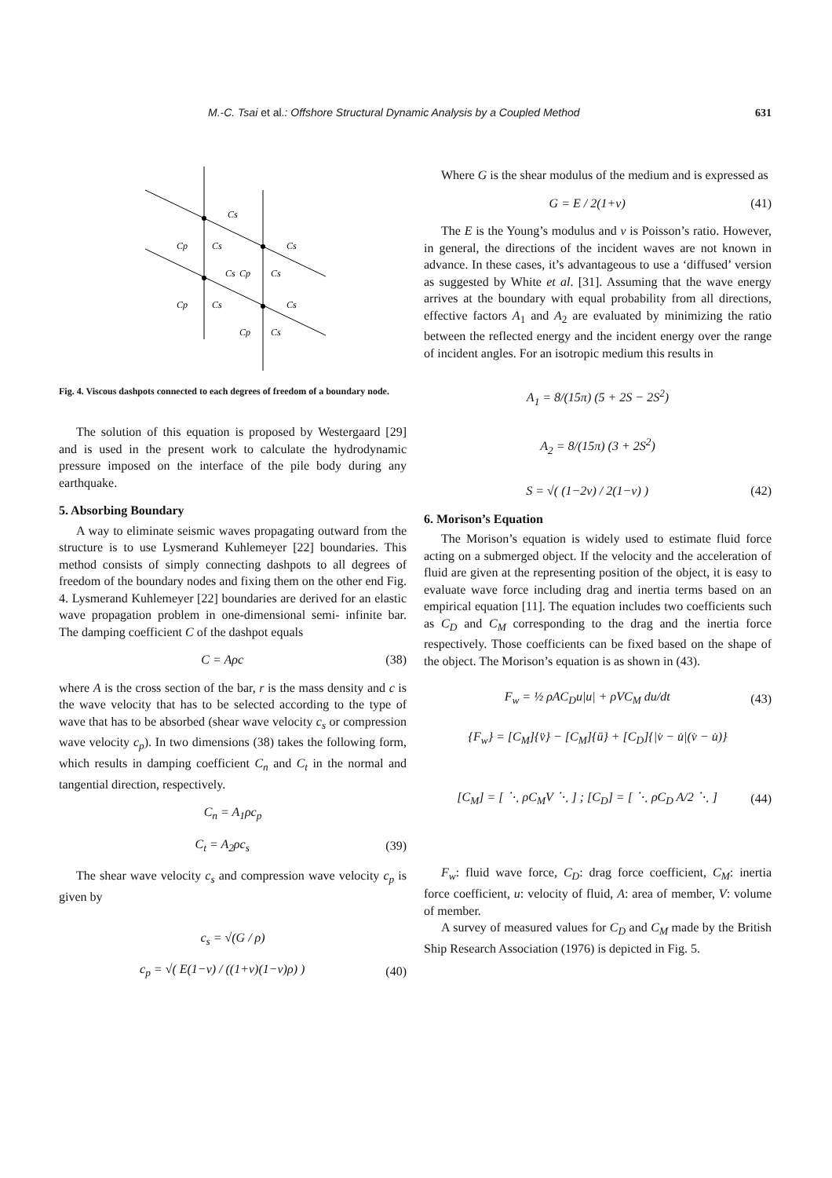M.-C. Tsai et al.: Offshore Structural Dynamic Analysis by a Coupled Method 631
Cs
Cp
Cs
Cs
Cp
Cs
Cs
Cp
Cs
Cs
Cp
Cs
Fig. 4. Viscous dashpots connected to each degrees of freedom of a boundary node.
The solution of this equation is proposed by Westergaard [29] and is used in the present work to calculate the hydrodynamic pressure imposed on the interface of the pile body during any earthquake.
5. Absorbing Boundary
A way to eliminate seismic waves propagating outward from the structure is to use Lysmerand Kuhlemeyer [22] boundaries. This method consists of simply connecting dashpots to all degrees of freedom of the boundary nodes and fixing them on the other end Fig. 4. Lysmerand Kuhlemeyer [22] boundaries are derived for an elastic wave propagation problem in one-dimensional semi- infinite bar. The damping coefficient C of the dashpot equals
C = Aρc (38)
where A is the cross section of the bar, r is the mass density and c is the wave velocity that has to be selected according to the type of wave that has to be absorbed (shear wave velocity c<sub>s</sub> or compression wave velocity c<sub>p</sub>). In two dimensions (38) takes the following form, which results in damping coefficient C<sub>n</sub> and C<sub>t</sub> in the normal and tangential direction, respectively.
C<sub>n</sub> = A<sub>1</sub>ρc<sub>p</sub>
C<sub>t</sub> = A<sub>2</sub>ρc<sub>s</sub> (39)
The shear wave velocity c<sub>s</sub> and compression wave velocity c<sub>p</sub> is given by
c<sub>s</sub> = √(G / ρ)
c<sub>p</sub> = √( E(1−v) / ((1+v)(1−v)ρ) ) (40)
Where G is the shear modulus of the medium and is expressed as
G = E / 2(1+v) (41)
The E is the Young’s modulus and v is Poisson’s ratio. However, in general, the directions of the incident waves are not known in advance. In these cases, it’s advantageous to use a ‘diffused’ version as suggested by White et al. [31]. Assuming that the wave energy arrives at the boundary with equal probability from all directions, effective factors A<sub>1</sub> and A<sub>2</sub> are evaluated by minimizing the ratio between the reflected energy and the incident energy over the range of incident angles. For an isotropic medium this results in
A<sub>1</sub> = 8/(15π) (5 + 2S − 2S<sup>2</sup>)
A<sub>2</sub> = 8/(15π) (3 + 2S<sup>2</sup>)
S = √( (1−2v) / 2(1−v) ) (42)
6. Morison’s Equation
The Morison’s equation is widely used to estimate fluid force acting on a submerged object. If the velocity and the acceleration of fluid are given at the representing position of the object, it is easy to evaluate wave force including drag and inertia terms based on an empirical equation [11]. The equation includes two coefficients such as C<sub>D</sub> and C<sub>M</sub> corresponding to the drag and the inertia force respectively. Those coefficients can be fixed based on the shape of the object. The Morison’s equation is as shown in (43).
F<sub>w</sub> = ½ ρAC<sub>D</sub>u|u| + ρVC<sub>M</sub> du/dt (43)
{F<sub>w</sub>} = [C<sub>M</sub>]{v̈} − [C<sub>M</sub>]{ü} + [C<sub>D</sub>]{|v̇ − u̇|(v̇ − u̇)}
[C<sub>M</sub>] = [ ⋱ ρC<sub>M</sub>V ⋱ ] ; [C<sub>D</sub>] = [ ⋱ ρC<sub>D</sub> A/2 ⋱ ] (44)
F<sub>w</sub>: fluid wave force, C<sub>D</sub>: drag force coefficient, C<sub>M</sub>: inertia force coefficient, u: velocity of fluid, A: area of member, V: volume of member.
A survey of measured values for C<sub>D</sub> and C<sub>M</sub> made by the British Ship Research Association (1976) is depicted in Fig. 5.